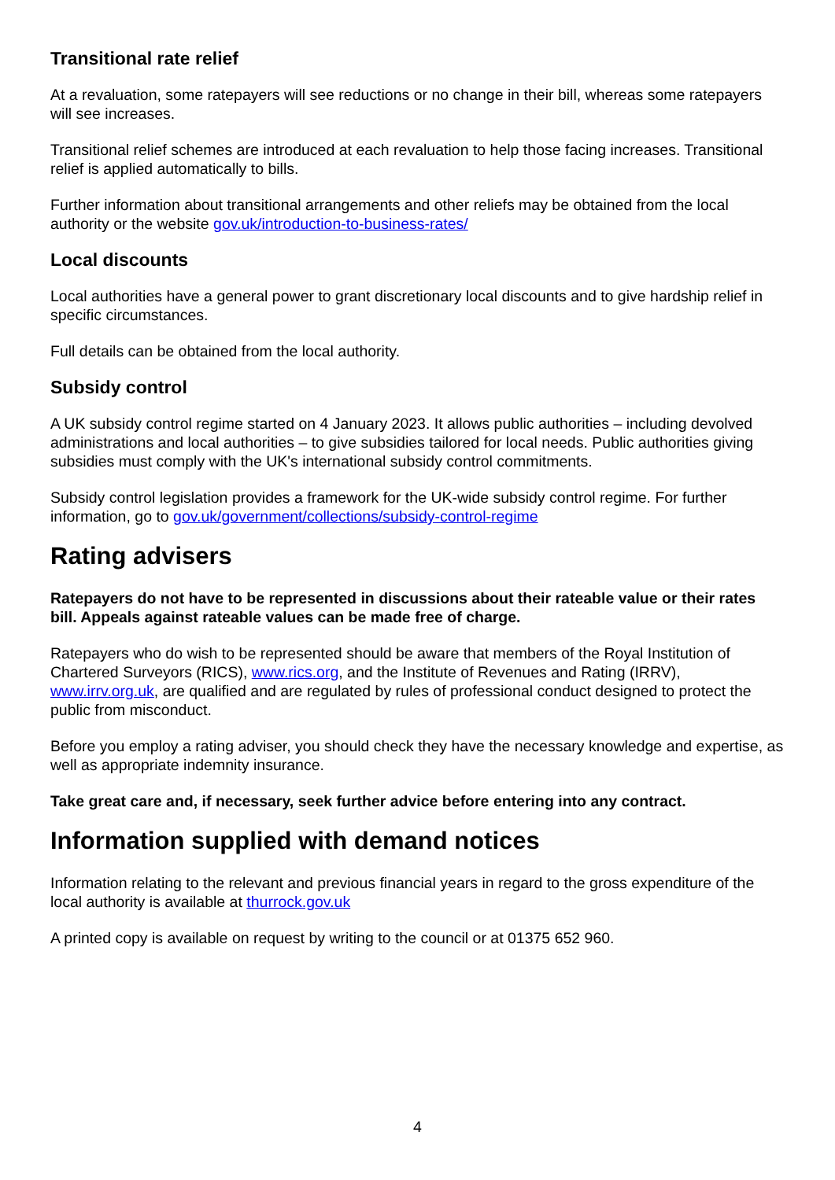Transitional rate relief
At a revaluation, some ratepayers will see reductions or no change in their bill, whereas some ratepayers will see increases.
Transitional relief schemes are introduced at each revaluation to help those facing increases. Transitional relief is applied automatically to bills.
Further information about transitional arrangements and other reliefs may be obtained from the local authority or the website gov.uk/introduction-to-business-rates/
Local discounts
Local authorities have a general power to grant discretionary local discounts and to give hardship relief in specific circumstances.
Full details can be obtained from the local authority.
Subsidy control
A UK subsidy control regime started on 4 January 2023. It allows public authorities – including devolved administrations and local authorities – to give subsidies tailored for local needs. Public authorities giving subsidies must comply with the UK's international subsidy control commitments.
Subsidy control legislation provides a framework for the UK-wide subsidy control regime. For further information, go to gov.uk/government/collections/subsidy-control-regime
Rating advisers
Ratepayers do not have to be represented in discussions about their rateable value or their rates bill. Appeals against rateable values can be made free of charge.
Ratepayers who do wish to be represented should be aware that members of the Royal Institution of Chartered Surveyors (RICS), www.rics.org, and the Institute of Revenues and Rating (IRRV), www.irrv.org.uk, are qualified and are regulated by rules of professional conduct designed to protect the public from misconduct.
Before you employ a rating adviser, you should check they have the necessary knowledge and expertise, as well as appropriate indemnity insurance.
Take great care and, if necessary, seek further advice before entering into any contract.
Information supplied with demand notices
Information relating to the relevant and previous financial years in regard to the gross expenditure of the local authority is available at thurrock.gov.uk
A printed copy is available on request by writing to the council or at 01375 652 960.
4